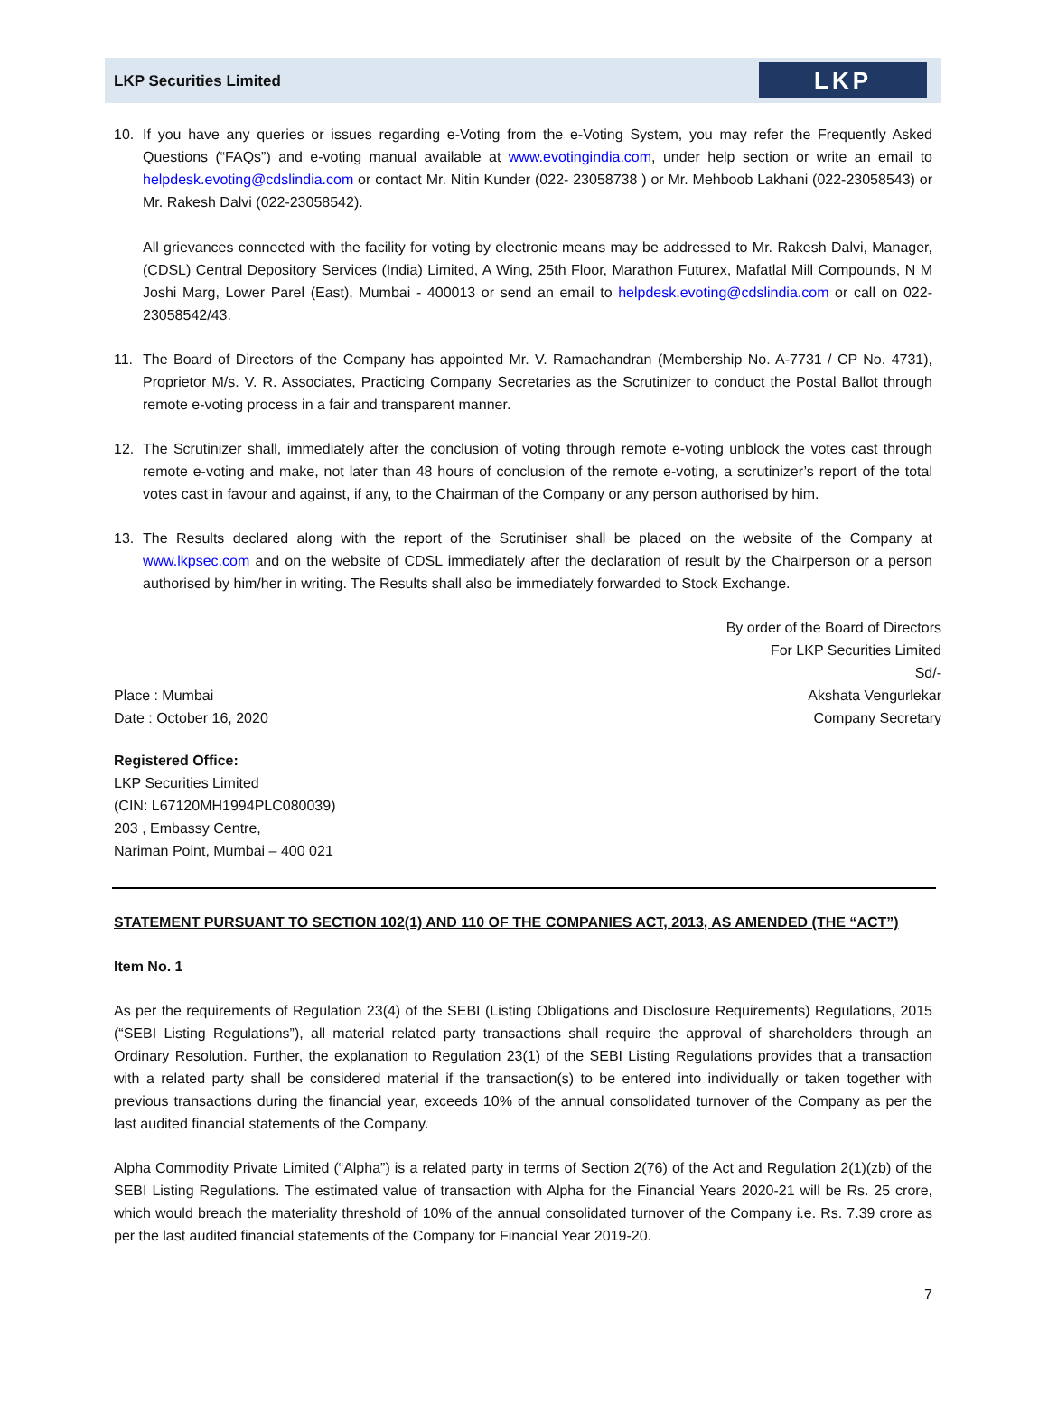LKP Securities Limited
LKP
10. If you have any queries or issues regarding e-Voting from the e-Voting System, you may refer the Frequently Asked Questions (“FAQs”) and e-voting manual available at www.evotingindia.com, under help section or write an email to helpdesk.evoting@cdslindia.com or contact Mr. Nitin Kunder (022- 23058738 ) or Mr. Mehboob Lakhani (022-23058543) or Mr. Rakesh Dalvi (022-23058542).
All grievances connected with the facility for voting by electronic means may be addressed to Mr. Rakesh Dalvi, Manager, (CDSL) Central Depository Services (India) Limited, A Wing, 25th Floor, Marathon Futurex, Mafatlal Mill Compounds, N M Joshi Marg, Lower Parel (East), Mumbai - 400013 or send an email to helpdesk.evoting@cdslindia.com or call on 022-23058542/43.
11. The Board of Directors of the Company has appointed Mr. V. Ramachandran (Membership No. A-7731 / CP No. 4731), Proprietor M/s. V. R. Associates, Practicing Company Secretaries as the Scrutinizer to conduct the Postal Ballot through remote e-voting process in a fair and transparent manner.
12. The Scrutinizer shall, immediately after the conclusion of voting through remote e-voting unblock the votes cast through remote e-voting and make, not later than 48 hours of conclusion of the remote e-voting, a scrutinizer’s report of the total votes cast in favour and against, if any, to the Chairman of the Company or any person authorised by him.
13. The Results declared along with the report of the Scrutiniser shall be placed on the website of the Company at www.lkpsec.com and on the website of CDSL immediately after the declaration of result by the Chairperson or a person authorised by him/her in writing. The Results shall also be immediately forwarded to Stock Exchange.
Place : Mumbai
Date : October 16, 2020
By order of the Board of Directors
For LKP Securities Limited
Sd/-
Akshata Vengurlekar
Company Secretary
Registered Office:
LKP Securities Limited
(CIN: L67120MH1994PLC080039)
203 , Embassy Centre,
Nariman Point, Mumbai – 400 021
STATEMENT PURSUANT TO SECTION 102(1) AND 110 OF THE COMPANIES ACT, 2013, AS AMENDED (THE “ACT”)
Item No. 1
As per the requirements of Regulation 23(4) of the SEBI (Listing Obligations and Disclosure Requirements) Regulations, 2015 (“SEBI Listing Regulations”), all material related party transactions shall require the approval of shareholders through an Ordinary Resolution. Further, the explanation to Regulation 23(1) of the SEBI Listing Regulations provides that a transaction with a related party shall be considered material if the transaction(s) to be entered into individually or taken together with previous transactions during the financial year, exceeds 10% of the annual consolidated turnover of the Company as per the last audited financial statements of the Company.
Alpha Commodity Private Limited (“Alpha”) is a related party in terms of Section 2(76) of the Act and Regulation 2(1)(zb) of the SEBI Listing Regulations. The estimated value of transaction with Alpha for the Financial Years 2020-21 will be Rs. 25 crore, which would breach the materiality threshold of 10% of the annual consolidated turnover of the Company i.e. Rs. 7.39 crore as per the last audited financial statements of the Company for Financial Year 2019-20.
7